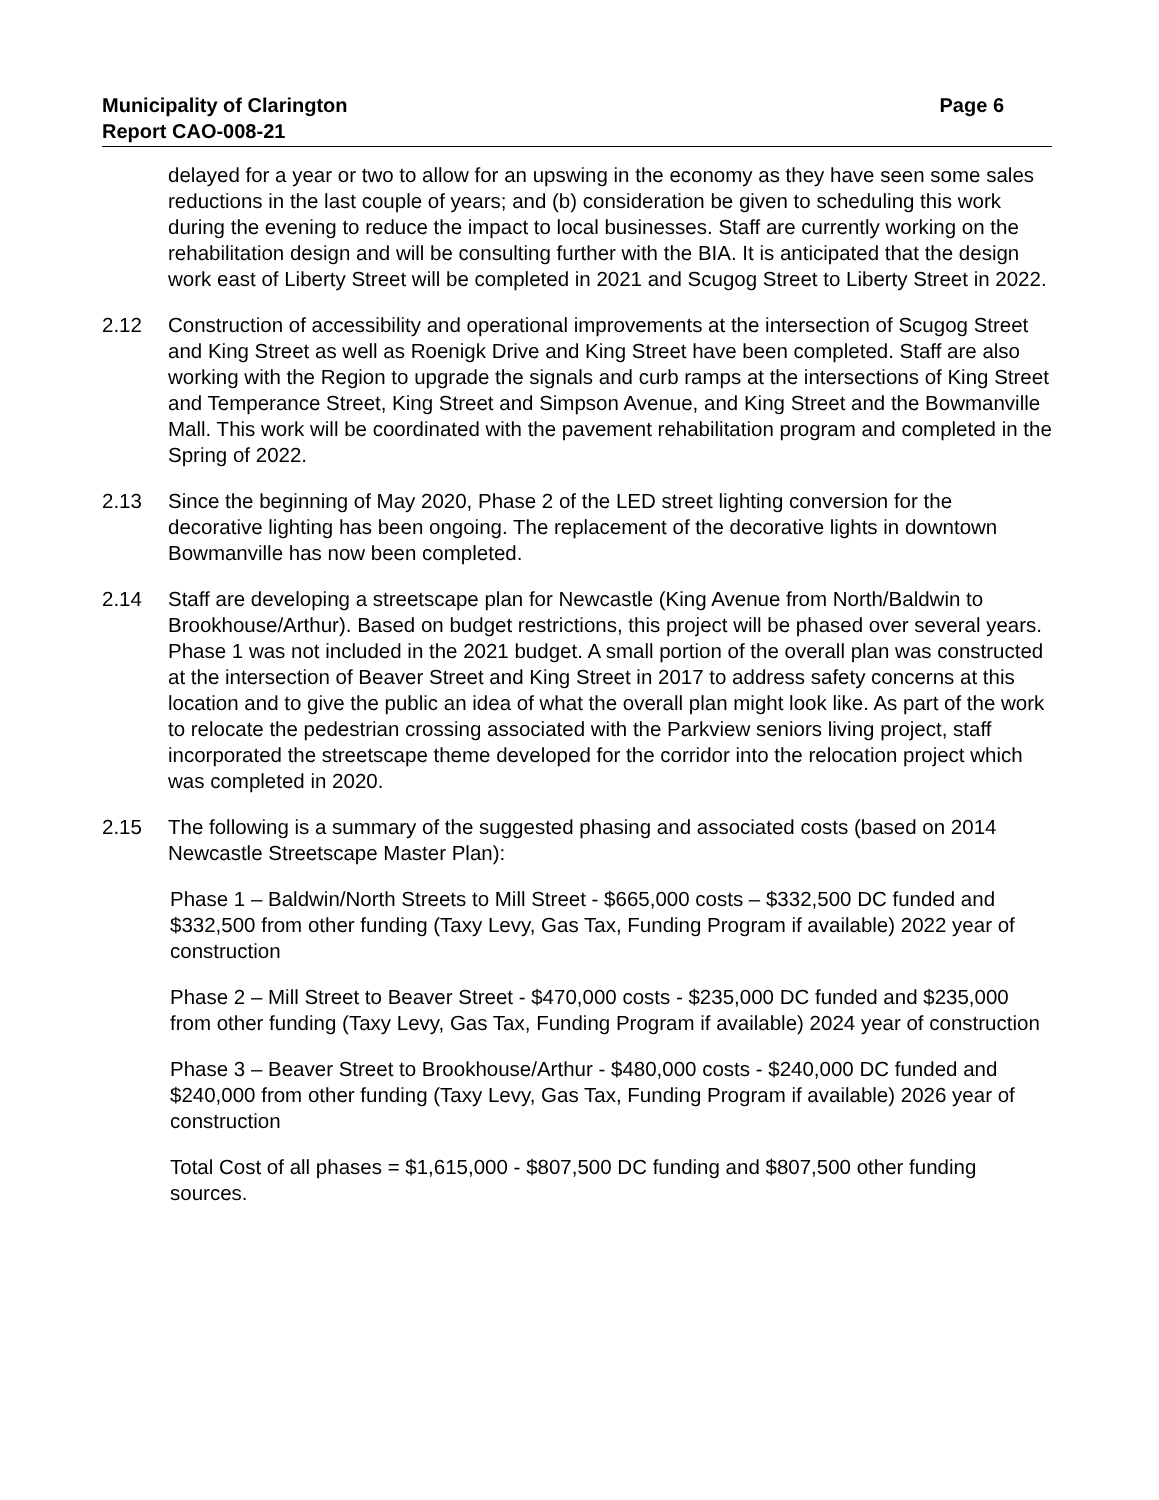Municipality of Clarington Page 6
Report CAO-008-21
delayed for a year or two to allow for an upswing in the economy as they have seen some sales reductions in the last couple of years; and (b) consideration be given to scheduling this work during the evening to reduce the impact to local businesses. Staff are currently working on the rehabilitation design and will be consulting further with the BIA. It is anticipated that the design work east of Liberty Street will be completed in 2021 and Scugog Street to Liberty Street in 2022.
2.12 Construction of accessibility and operational improvements at the intersection of Scugog Street and King Street as well as Roenigk Drive and King Street have been completed. Staff are also working with the Region to upgrade the signals and curb ramps at the intersections of King Street and Temperance Street, King Street and Simpson Avenue, and King Street and the Bowmanville Mall. This work will be coordinated with the pavement rehabilitation program and completed in the Spring of 2022.
2.13 Since the beginning of May 2020, Phase 2 of the LED street lighting conversion for the decorative lighting has been ongoing. The replacement of the decorative lights in downtown Bowmanville has now been completed.
2.14 Staff are developing a streetscape plan for Newcastle (King Avenue from North/Baldwin to Brookhouse/Arthur). Based on budget restrictions, this project will be phased over several years. Phase 1 was not included in the 2021 budget. A small portion of the overall plan was constructed at the intersection of Beaver Street and King Street in 2017 to address safety concerns at this location and to give the public an idea of what the overall plan might look like. As part of the work to relocate the pedestrian crossing associated with the Parkview seniors living project, staff incorporated the streetscape theme developed for the corridor into the relocation project which was completed in 2020.
2.15 The following is a summary of the suggested phasing and associated costs (based on 2014 Newcastle Streetscape Master Plan):
Phase 1 – Baldwin/North Streets to Mill Street - $665,000 costs – $332,500 DC funded and $332,500 from other funding (Taxy Levy, Gas Tax, Funding Program if available) 2022 year of construction
Phase 2 – Mill Street to Beaver Street - $470,000 costs - $235,000 DC funded and $235,000 from other funding (Taxy Levy, Gas Tax, Funding Program if available) 2024 year of construction
Phase 3 – Beaver Street to Brookhouse/Arthur - $480,000 costs - $240,000 DC funded and $240,000 from other funding (Taxy Levy, Gas Tax, Funding Program if available) 2026 year of construction
Total Cost of all phases = $1,615,000 - $807,500 DC funding and $807,500 other funding sources.